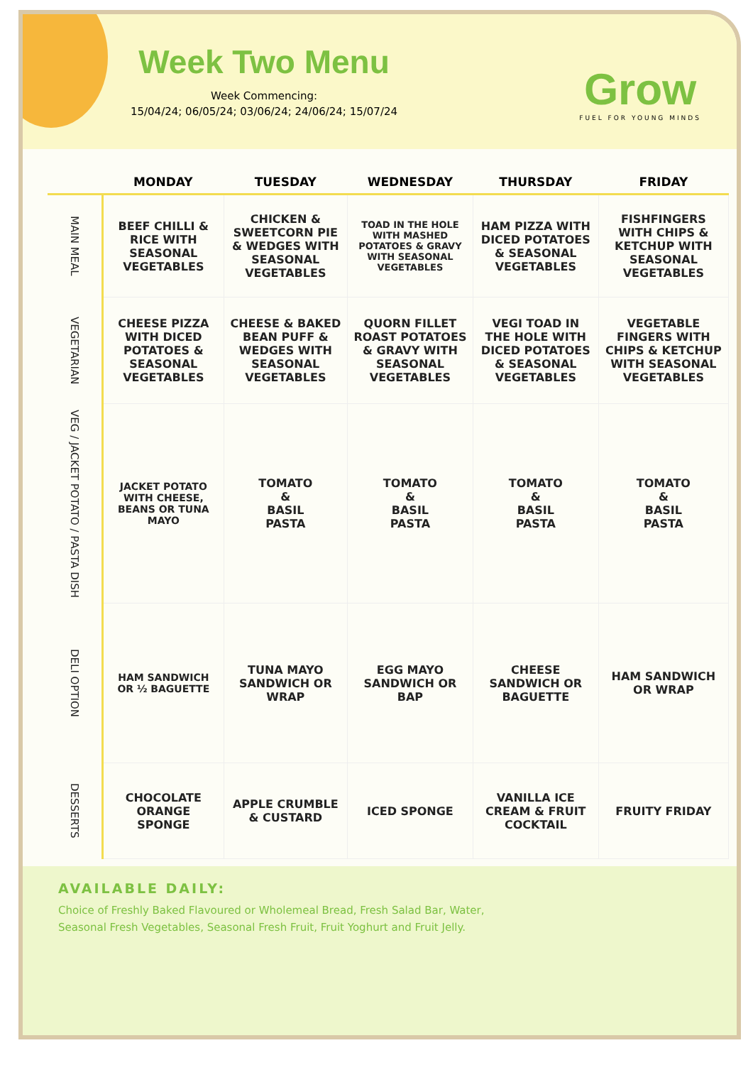Week Two Menu
Week Commencing:
15/04/24; 06/05/24; 03/06/24; 24/06/24; 15/07/24
Grow
FUEL FOR YOUNG MINDS
| | MONDAY | TUESDAY | WEDNESDAY | THURSDAY | FRIDAY |
| --- | --- | --- | --- | --- | --- |
| MAIN MEAL | BEEF CHILLI & RICE WITH SEASONAL VEGETABLES | CHICKEN & SWEETCORN PIE & WEDGES WITH SEASONAL VEGETABLES | TOAD IN THE HOLE WITH MASHED POTATOES & GRAVY WITH SEASONAL VEGETABLES | HAM PIZZA WITH DICED POTATOES & SEASONAL VEGETABLES | FISHFINGERS WITH CHIPS & KETCHUP WITH SEASONAL VEGETABLES |
| VEGETARIAN | CHEESE PIZZA WITH DICED POTATOES & SEASONAL VEGETABLES | CHEESE & BAKED BEAN PUFF & WEDGES WITH SEASONAL VEGETABLES | QUORN FILLET ROAST POTATOES & GRAVY WITH SEASONAL VEGETABLES | VEGI TOAD IN THE HOLE WITH DICED POTATOES & SEASONAL VEGETABLES | VEGETABLE FINGERS WITH CHIPS & KETCHUP WITH SEASONAL VEGETABLES |
| VEG / JACKET POTATO / PASTA DISH | JACKET POTATO WITH CHEESE, BEANS OR TUNA MAYO | TOMATO & BASIL PASTA | TOMATO & BASIL PASTA | TOMATO & BASIL PASTA | TOMATO & BASIL PASTA |
| DELI OPTION | HAM SANDWICH OR ½ BAGUETTE | TUNA MAYO SANDWICH OR WRAP | EGG MAYO SANDWICH OR BAP | CHEESE SANDWICH OR BAGUETTE | HAM SANDWICH OR WRAP |
| DESSERTS | CHOCOLATE ORANGE SPONGE | APPLE CRUMBLE & CUSTARD | ICED SPONGE | VANILLA ICE CREAM & FRUIT COCKTAIL | FRUITY FRIDAY |
AVAILABLE DAILY:
Choice of Freshly Baked Flavoured or Wholemeal Bread, Fresh Salad Bar, Water,
Seasonal Fresh Vegetables, Seasonal Fresh Fruit, Fruit Yoghurt and Fruit Jelly.